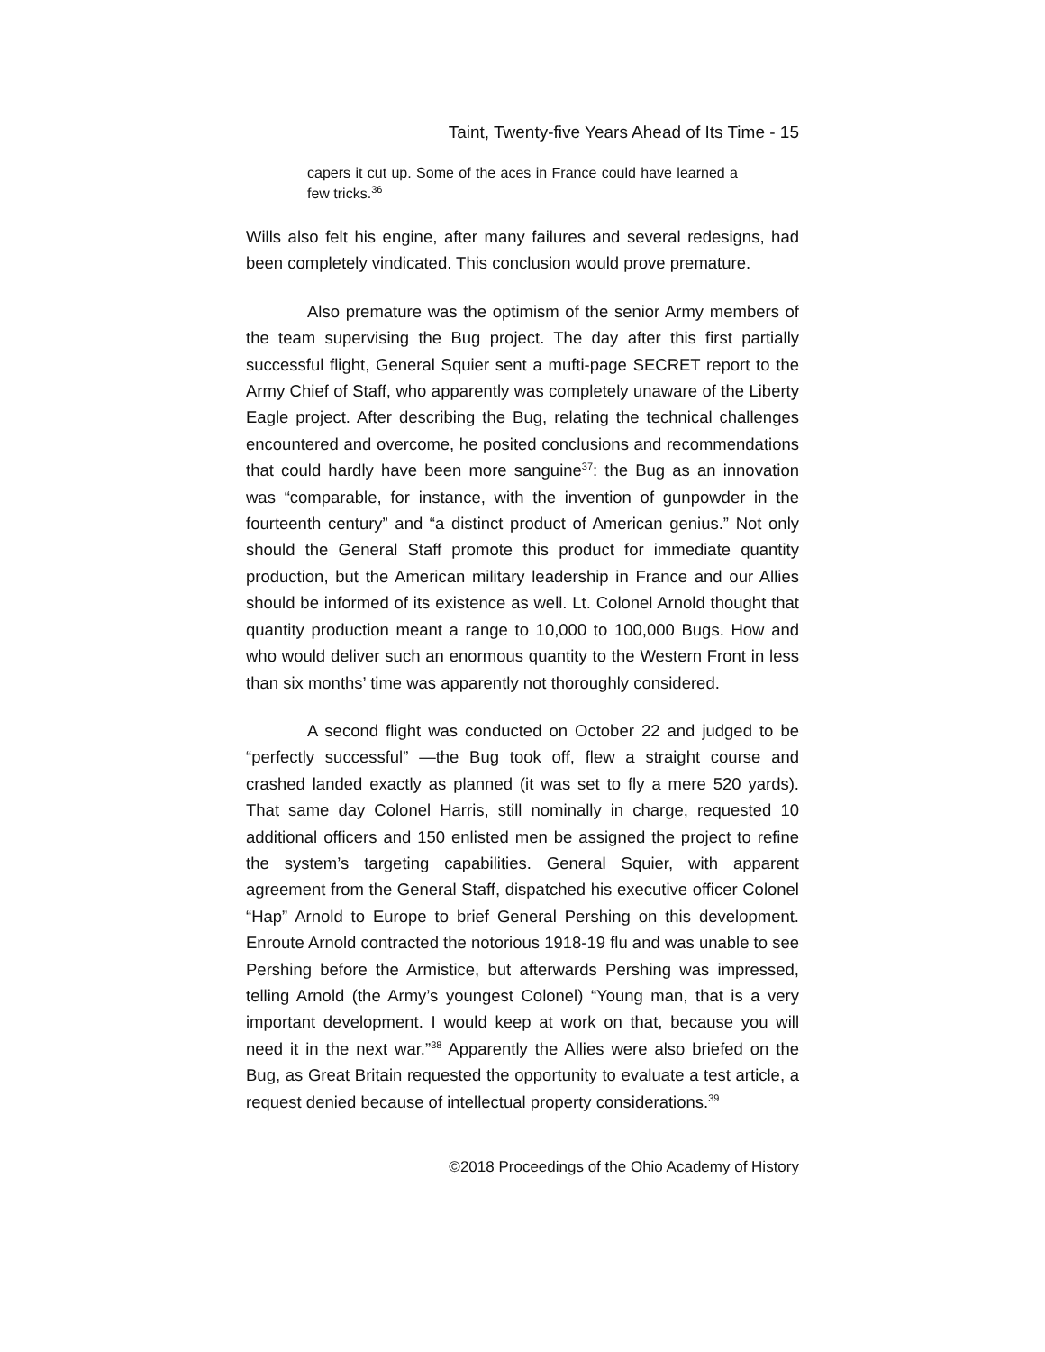Taint, Twenty-five Years Ahead of Its Time - 15
capers it cut up. Some of the aces in France could have learned a few tricks.<sup>36</sup>
Wills also felt his engine, after many failures and several redesigns, had been completely vindicated. This conclusion would prove premature.
Also premature was the optimism of the senior Army members of the team supervising the Bug project. The day after this first partially successful flight, General Squier sent a mufti-page SECRET report to the Army Chief of Staff, who apparently was completely unaware of the Liberty Eagle project. After describing the Bug, relating the technical challenges encountered and overcome, he posited conclusions and recommendations that could hardly have been more sanguine<sup>37</sup>: the Bug as an innovation was “comparable, for instance, with the invention of gunpowder in the fourteenth century” and “a distinct product of American genius.” Not only should the General Staff promote this product for immediate quantity production, but the American military leadership in France and our Allies should be informed of its existence as well. Lt. Colonel Arnold thought that quantity production meant a range to 10,000 to 100,000 Bugs. How and who would deliver such an enormous quantity to the Western Front in less than six months’ time was apparently not thoroughly considered.
A second flight was conducted on October 22 and judged to be “perfectly successful” —the Bug took off, flew a straight course and crashed landed exactly as planned (it was set to fly a mere 520 yards). That same day Colonel Harris, still nominally in charge, requested 10 additional officers and 150 enlisted men be assigned the project to refine the system’s targeting capabilities. General Squier, with apparent agreement from the General Staff, dispatched his executive officer Colonel “Hap” Arnold to Europe to brief General Pershing on this development. Enroute Arnold contracted the notorious 1918-19 flu and was unable to see Pershing before the Armistice, but afterwards Pershing was impressed, telling Arnold (the Army’s youngest Colonel) “Young man, that is a very important development. I would keep at work on that, because you will need it in the next war.”<sup>38</sup> Apparently the Allies were also briefed on the Bug, as Great Britain requested the opportunity to evaluate a test article, a request denied because of intellectual property considerations.<sup>39</sup>
©2018 Proceedings of the Ohio Academy of History